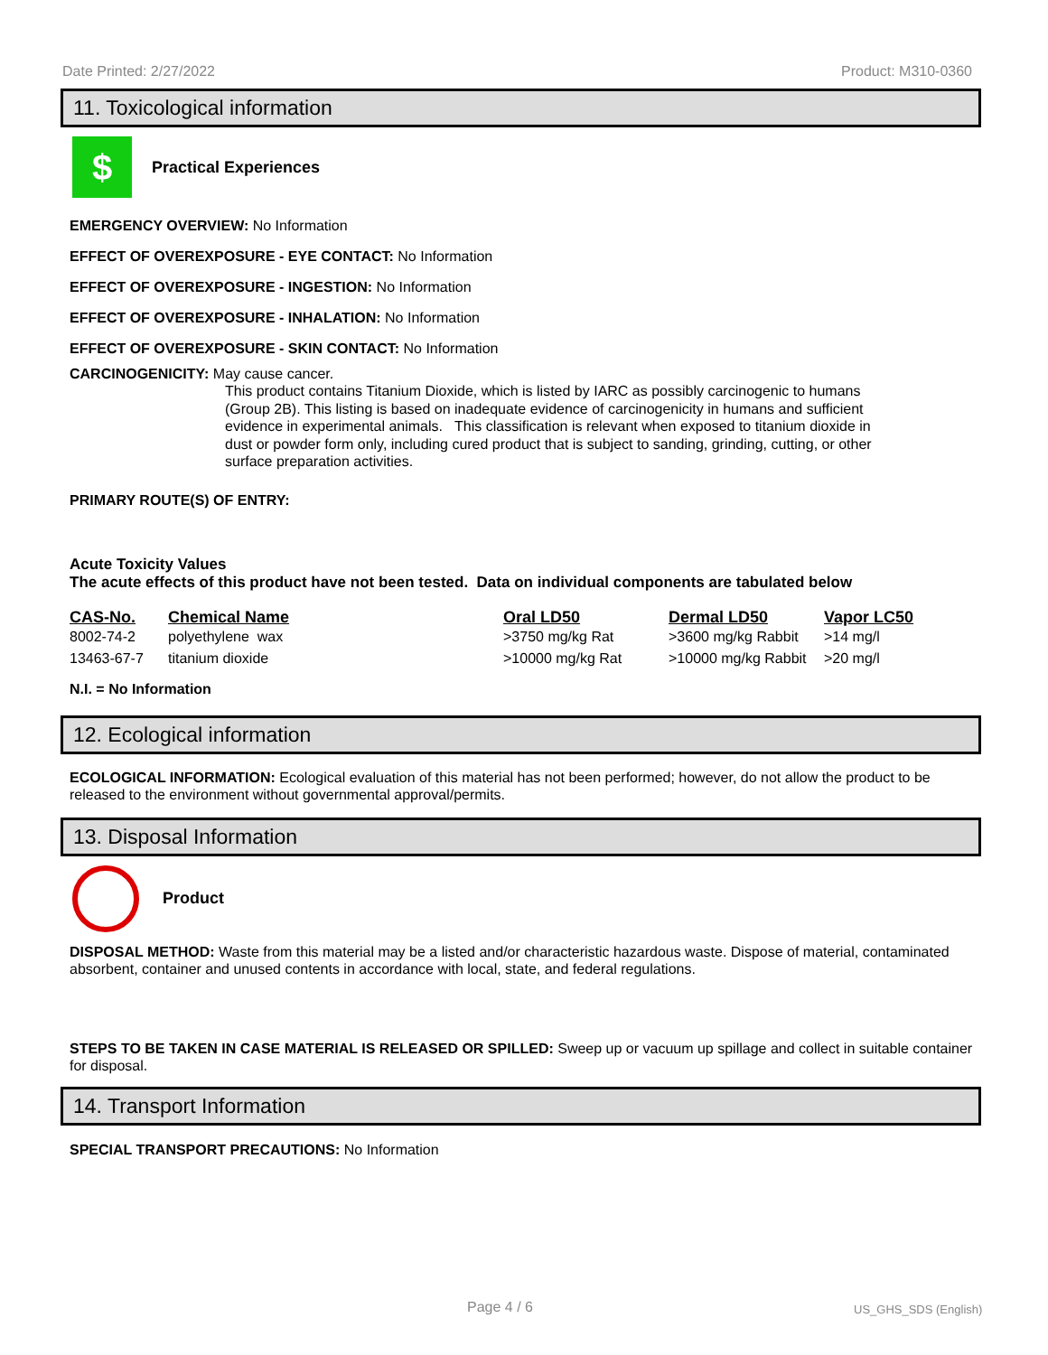Date Printed: 2/27/2022 Product: M310-0360
11. Toxicological information
$
Practical Experiences
EMERGENCY OVERVIEW: No Information
EFFECT OF OVEREXPOSURE - EYE CONTACT: No Information
EFFECT OF OVEREXPOSURE - INGESTION: No Information
EFFECT OF OVEREXPOSURE - INHALATION: No Information
EFFECT OF OVEREXPOSURE - SKIN CONTACT: No Information
CARCINOGENICITY: May cause cancer.
This product contains Titanium Dioxide, which is listed by IARC as possibly carcinogenic to humans (Group 2B). This listing is based on inadequate evidence of carcinogenicity in humans and sufficient evidence in experimental animals. This classification is relevant when exposed to titanium dioxide in dust or powder form only, including cured product that is subject to sanding, grinding, cutting, or other surface preparation activities.
PRIMARY ROUTE(S) OF ENTRY:
Acute Toxicity Values
The acute effects of this product have not been tested. Data on individual components are tabulated below
| CAS-No. | Chemical Name | Oral LD50 | Dermal LD50 | Vapor LC50 |
| --- | --- | --- | --- | --- |
| 8002-74-2 | polyethylene wax | >3750 mg/kg Rat | >3600 mg/kg Rabbit | >14 mg/l |
| 13463-67-7 | titanium dioxide | >10000 mg/kg Rat | >10000 mg/kg Rabbit | >20 mg/l |
N.I. = No Information
12. Ecological information
ECOLOGICAL INFORMATION: Ecological evaluation of this material has not been performed; however, do not allow the product to be released to the environment without governmental approval/permits.
13. Disposal Information
Product
DISPOSAL METHOD: Waste from this material may be a listed and/or characteristic hazardous waste. Dispose of material, contaminated absorbent, container and unused contents in accordance with local, state, and federal regulations.
STEPS TO BE TAKEN IN CASE MATERIAL IS RELEASED OR SPILLED: Sweep up or vacuum up spillage and collect in suitable container for disposal.
14. Transport Information
SPECIAL TRANSPORT PRECAUTIONS: No Information
Page 4 / 6 US_GHS_SDS (English)